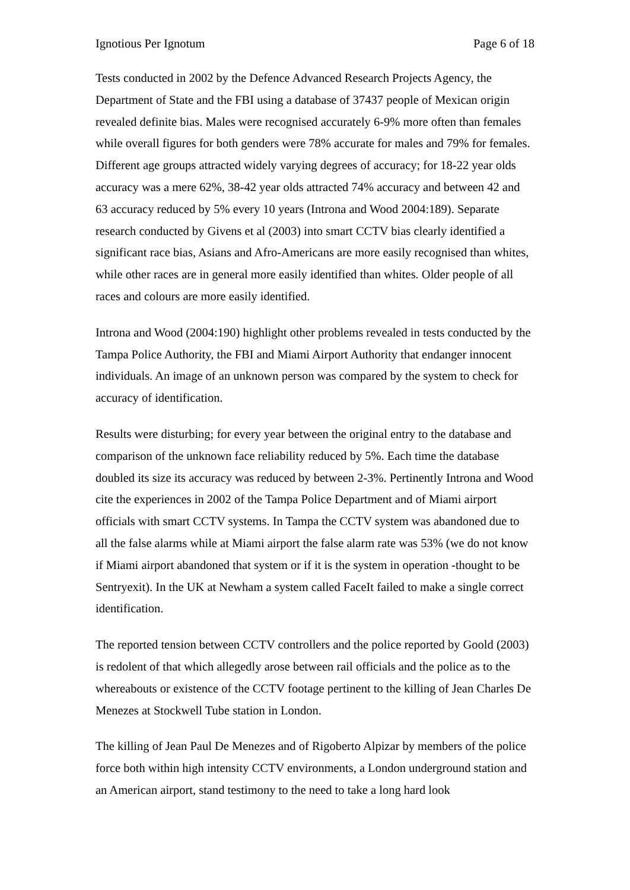Ignotious Per Ignotum Page 6 of 18
Tests conducted in 2002 by the Defence Advanced Research Projects Agency, the Department of State and the FBI using a database of 37437 people of Mexican origin revealed definite bias. Males were recognised accurately 6-9% more often than females while overall figures for both genders were 78% accurate for males and 79% for females. Different age groups attracted widely varying degrees of accuracy; for 18-22 year olds accuracy was a mere 62%, 38-42 year olds attracted 74% accuracy and between 42 and 63 accuracy reduced by 5% every 10 years (Introna and Wood 2004:189). Separate research conducted by Givens et al (2003) into smart CCTV bias clearly identified a significant race bias, Asians and Afro-Americans are more easily recognised than whites, while other races are in general more easily identified than whites. Older people of all races and colours are more easily identified.
Introna and Wood (2004:190) highlight other problems revealed in tests conducted by the Tampa Police Authority, the FBI and Miami Airport Authority that endanger innocent individuals. An image of an unknown person was compared by the system to check for accuracy of identification.
Results were disturbing; for every year between the original entry to the database and comparison of the unknown face reliability reduced by 5%. Each time the database doubled its size its accuracy was reduced by between 2-3%. Pertinently Introna and Wood cite the experiences in 2002 of the Tampa Police Department and of Miami airport officials with smart CCTV systems. In Tampa the CCTV system was abandoned due to all the false alarms while at Miami airport the false alarm rate was 53% (we do not know if Miami airport abandoned that system or if it is the system in operation -thought to be Sentryexit). In the UK at Newham a system called FaceIt failed to make a single correct identification.
The reported tension between CCTV controllers and the police reported by Goold (2003) is redolent of that which allegedly arose between rail officials and the police as to the whereabouts or existence of the CCTV footage pertinent to the killing of Jean Charles De Menezes at Stockwell Tube station in London.
The killing of Jean Paul De Menezes and of Rigoberto Alpizar by members of the police force both within high intensity CCTV environments, a London underground station and an American airport, stand testimony to the need to take a long hard look